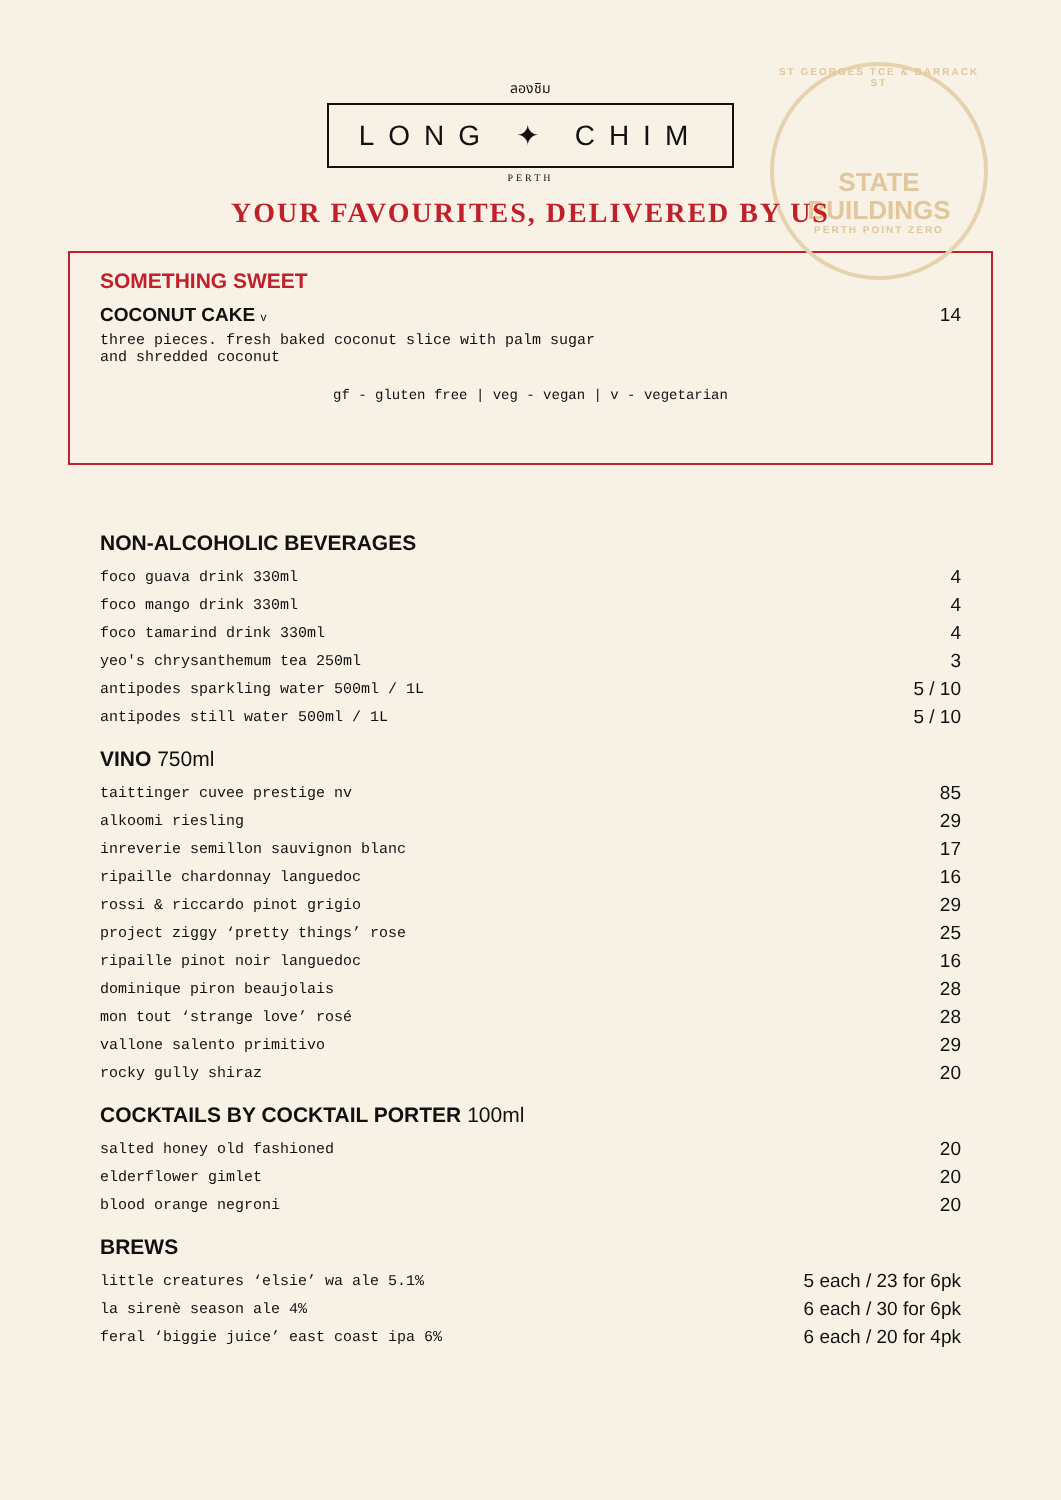ST GEORGES TCE & BARRACK ST
STATE
BUILDINGS
PERTH POINT ZERO
ลองชิม
LONG ✦ CHIM
PERTH
YOUR FAVOURITES, DELIVERED BY US
SOMETHING SWEET
| COCONUT CAKE v | 14 |
| three pieces. fresh baked coconut slice with palm sugar and shredded coconut | |
gf - gluten free | veg - vegan | v - vegetarian
NON-ALCOHOLIC BEVERAGES
| foco guava drink 330ml | 4 |
| foco mango drink 330ml | 4 |
| foco tamarind drink 330ml | 4 |
| yeo's chrysanthemum tea 250ml | 3 |
| antipodes sparkling water 500ml / 1L | 5 / 10 |
| antipodes still water 500ml / 1L | 5 / 10 |
VINO 750ml
| taittinger cuvee prestige nv | 85 |
| alkoomi riesling | 29 |
| inreverie semillon sauvignon blanc | 17 |
| ripaille chardonnay languedoc | 16 |
| rossi & riccardo pinot grigio | 29 |
| project ziggy ‘pretty things’ rose | 25 |
| ripaille pinot noir languedoc | 16 |
| dominique piron beaujolais | 28 |
| mon tout ‘strange love’ rosé | 28 |
| vallone salento primitivo | 29 |
| rocky gully shiraz | 20 |
COCKTAILS BY COCKTAIL PORTER 100ml
| salted honey old fashioned | 20 |
| elderflower gimlet | 20 |
| blood orange negroni | 20 |
BREWS
| little creatures ‘elsie’ wa ale 5.1% | 5 each / 23 for 6pk |
| la sirenè season ale 4% | 6 each / 30 for 6pk |
| feral ‘biggie juice’ east coast ipa 6% | 6 each / 20 for 4pk |